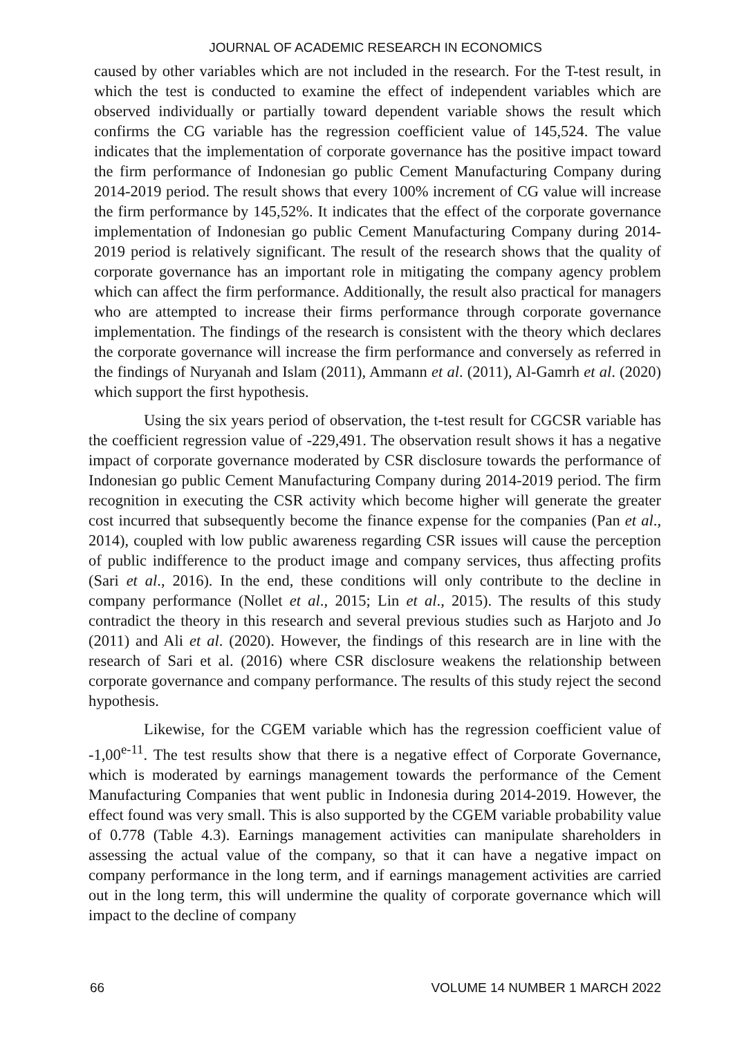JOURNAL OF ACADEMIC RESEARCH IN ECONOMICS
caused by other variables which are not included in the research. For the T-test result, in which the test is conducted to examine the effect of independent variables which are observed individually or partially toward dependent variable shows the result which confirms the CG variable has the regression coefficient value of 145,524. The value indicates that the implementation of corporate governance has the positive impact toward the firm performance of Indonesian go public Cement Manufacturing Company during 2014-2019 period. The result shows that every 100% increment of CG value will increase the firm performance by 145,52%. It indicates that the effect of the corporate governance implementation of Indonesian go public Cement Manufacturing Company during 2014-2019 period is relatively significant. The result of the research shows that the quality of corporate governance has an important role in mitigating the company agency problem which can affect the firm performance. Additionally, the result also practical for managers who are attempted to increase their firms performance through corporate governance implementation. The findings of the research is consistent with the theory which declares the corporate governance will increase the firm performance and conversely as referred in the findings of Nuryanah and Islam (2011), Ammann et al. (2011), Al-Gamrh et al. (2020) which support the first hypothesis.
Using the six years period of observation, the t-test result for CGCSR variable has the coefficient regression value of -229,491. The observation result shows it has a negative impact of corporate governance moderated by CSR disclosure towards the performance of Indonesian go public Cement Manufacturing Company during 2014-2019 period. The firm recognition in executing the CSR activity which become higher will generate the greater cost incurred that subsequently become the finance expense for the companies (Pan et al., 2014), coupled with low public awareness regarding CSR issues will cause the perception of public indifference to the product image and company services, thus affecting profits (Sari et al., 2016). In the end, these conditions will only contribute to the decline in company performance (Nollet et al., 2015; Lin et al., 2015). The results of this study contradict the theory in this research and several previous studies such as Harjoto and Jo (2011) and Ali et al. (2020). However, the findings of this research are in line with the research of Sari et al. (2016) where CSR disclosure weakens the relationship between corporate governance and company performance. The results of this study reject the second hypothesis.
Likewise, for the CGEM variable which has the regression coefficient value of -1,00<sup>e-11</sup>. The test results show that there is a negative effect of Corporate Governance, which is moderated by earnings management towards the performance of the Cement Manufacturing Companies that went public in Indonesia during 2014-2019. However, the effect found was very small. This is also supported by the CGEM variable probability value of 0.778 (Table 4.3). Earnings management activities can manipulate shareholders in assessing the actual value of the company, so that it can have a negative impact on company performance in the long term, and if earnings management activities are carried out in the long term, this will undermine the quality of corporate governance which will impact to the decline of company
66 VOLUME 14 NUMBER 1 MARCH 2022